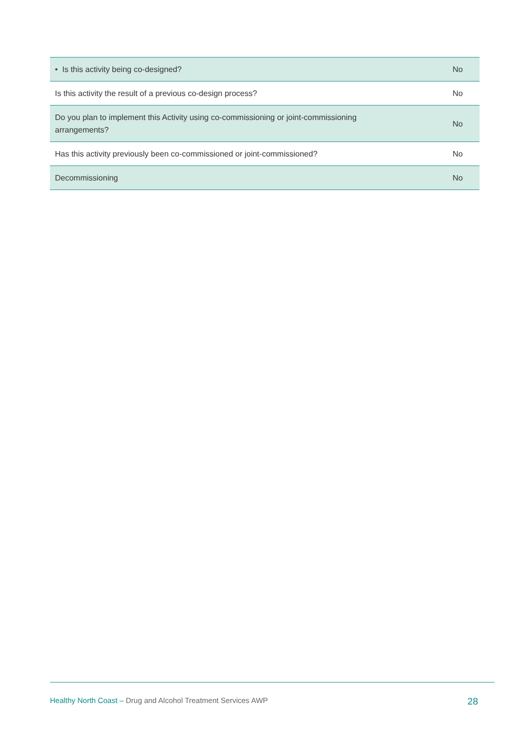| • Is this activity being co-designed? | No |
| Is this activity the result of a previous co-design process? | No |
| Do you plan to implement this Activity using co-commissioning or joint-commissioning arrangements? | No |
| Has this activity previously been co-commissioned or joint-commissioned? | No |
| Decommissioning | No |
Healthy North Coast – Drug and Alcohol Treatment Services AWP 28